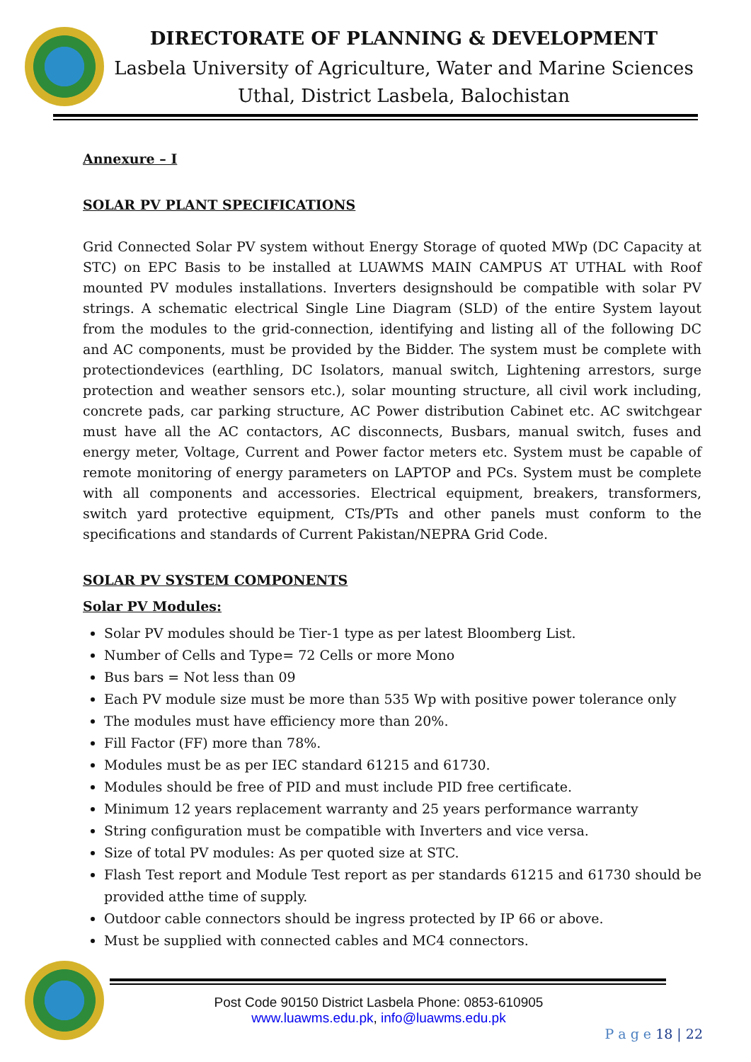DIRECTORATE OF PLANNING & DEVELOPMENT
Lasbela University of Agriculture, Water and Marine Sciences Uthal, District Lasbela, Balochistan
Annexure – I
SOLAR PV PLANT SPECIFICATIONS
Grid Connected Solar PV system without Energy Storage of quoted MWp (DC Capacity at STC) on EPC Basis to be installed at LUAWMS MAIN CAMPUS AT UTHAL with Roof mounted PV modules installations. Inverters designshould be compatible with solar PV strings. A schematic electrical Single Line Diagram (SLD) of the entire System layout from the modules to the grid-connection, identifying and listing all of the following DC and AC components, must be provided by the Bidder. The system must be complete with protectiondevices (earthling, DC Isolators, manual switch, Lightening arrestors, surge protection and weather sensors etc.), solar mounting structure, all civil work including, concrete pads, car parking structure, AC Power distribution Cabinet etc. AC switchgear must have all the AC contactors, AC disconnects, Busbars, manual switch, fuses and energy meter, Voltage, Current and Power factor meters etc. System must be capable of remote monitoring of energy parameters on LAPTOP and PCs. System must be complete with all components and accessories. Electrical equipment, breakers, transformers, switch yard protective equipment, CTs/PTs and other panels must conform to the specifications and standards of Current Pakistan/NEPRA Grid Code.
SOLAR PV SYSTEM COMPONENTS
Solar PV Modules:
Solar PV modules should be Tier-1 type as per latest Bloomberg List.
Number of Cells and Type= 72 Cells or more Mono
Bus bars = Not less than 09
Each PV module size must be more than 535 Wp with positive power tolerance only
The modules must have efficiency more than 20%.
Fill Factor (FF) more than 78%.
Modules must be as per IEC standard 61215 and 61730.
Modules should be free of PID and must include PID free certificate.
Minimum 12 years replacement warranty and 25 years performance warranty
String configuration must be compatible with Inverters and vice versa.
Size of total PV modules: As per quoted size at STC.
Flash Test report and Module Test report as per standards 61215 and 61730 should be provided atthe time of supply.
Outdoor cable connectors should be ingress protected by IP 66 or above.
Must be supplied with connected cables and MC4 connectors.
Post Code 90150 District Lasbela Phone: 0853-610905
www.luawms.edu.pk, info@luawms.edu.pk
P a g e 18 | 22